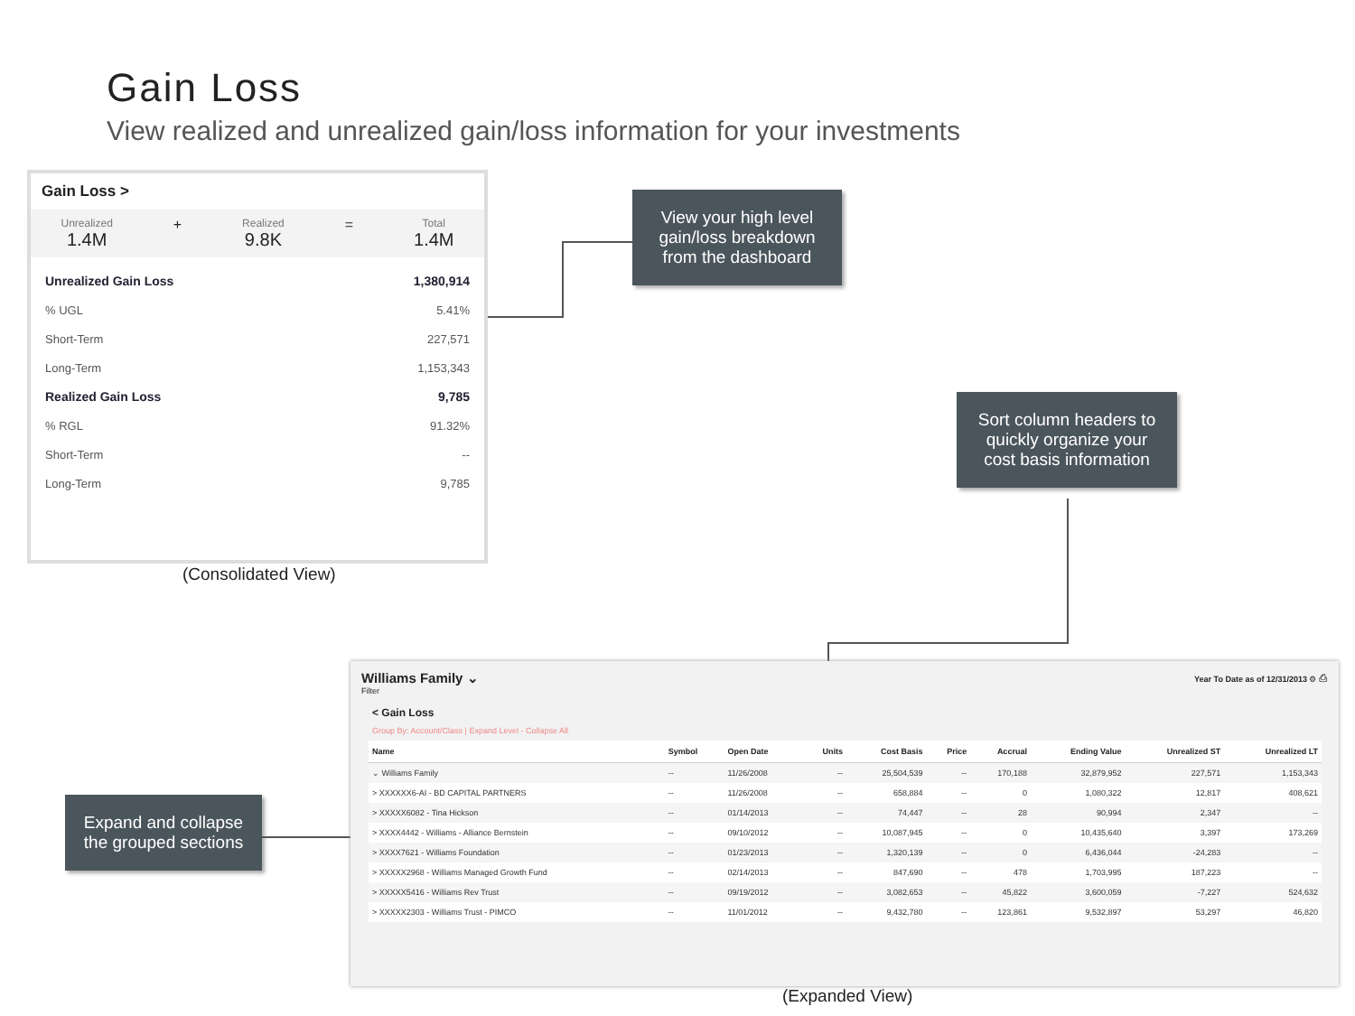Gain Loss
View realized and unrealized gain/loss information for your investments
Gain Loss >
Unrealized
1.4M
+
Realized
9.8K
=
Total
1.4M
Unrealized Gain Loss 1,380,914
% UGL 5.41%
Short-Term 227,571
Long-Term 1,153,343
Realized Gain Loss 9,785
% RGL 91.32%
Short-Term --
Long-Term 9,785
(Consolidated View)
View your high level gain/loss breakdown from the dashboard
Sort column headers to quickly organize your cost basis information
Expand and collapse the grouped sections
Williams Family ⌄
Filter
Year To Date as of 12/31/2013 ⚙ ⎙
< Gain Loss
Group By: Account/Class | Expand Level - Collapse All
| Name | Symbol | Open Date | Units | Cost Basis | Price | Accrual | Ending Value | Unrealized ST | Unrealized LT |
| --- | --- | --- | --- | --- | --- | --- | --- | --- | --- |
| ⌄ Williams Family | -- | 11/26/2008 | -- | 25,504,539 | -- | 170,188 | 32,879,952 | 227,571 | 1,153,343 |
| > XXXXXX6-AI - BD CAPITAL PARTNERS | -- | 11/26/2008 | -- | 658,884 | -- | 0 | 1,080,322 | 12,817 | 408,621 |
| > XXXXX6082 - Tina Hickson | -- | 01/14/2013 | -- | 74,447 | -- | 28 | 90,994 | 2,347 | -- |
| > XXXX4442 - Williams - Alliance Bernstein | -- | 09/10/2012 | -- | 10,087,945 | -- | 0 | 10,435,640 | 3,397 | 173,269 |
| > XXXX7621 - Williams Foundation | -- | 01/23/2013 | -- | 1,320,139 | -- | 0 | 6,436,044 | -24,283 | -- |
| > XXXXX2968 - Williams Managed Growth Fund | -- | 02/14/2013 | -- | 847,690 | -- | 478 | 1,703,995 | 187,223 | -- |
| > XXXXX5416 - Williams Rev Trust | -- | 09/19/2012 | -- | 3,082,653 | -- | 45,822 | 3,600,059 | -7,227 | 524,632 |
| > XXXXX2303 - Williams Trust - PIMCO | -- | 11/01/2012 | -- | 9,432,780 | -- | 123,861 | 9,532,897 | 53,297 | 46,820 |
(Expanded View)